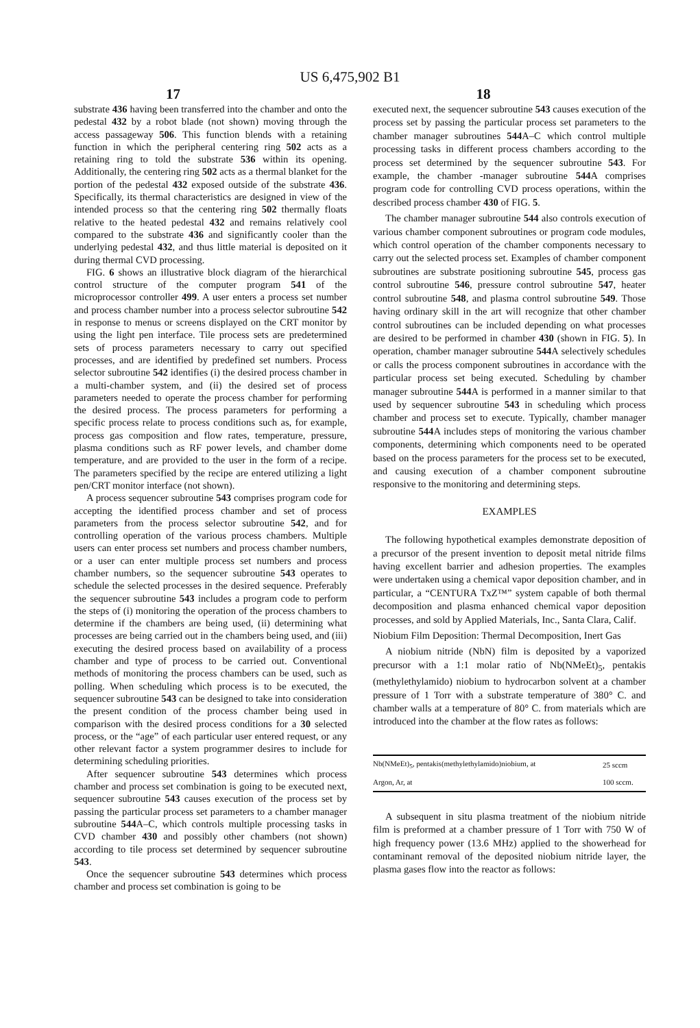US 6,475,902 B1
17 18
substrate 436 having been transferred into the chamber and onto the pedestal 432 by a robot blade (not shown) moving through the access passageway 506. This function blends with a retaining function in which the peripheral centering ring 502 acts as a retaining ring to told the substrate 536 within its opening. Additionally, the centering ring 502 acts as a thermal blanket for the portion of the pedestal 432 exposed outside of the substrate 436. Specifically, its thermal characteristics are designed in view of the intended process so that the centering ring 502 thermally floats relative to the heated pedestal 432 and remains relatively cool compared to the substrate 436 and significantly cooler than the underlying pedestal 432, and thus little material is deposited on it during thermal CVD processing.
FIG. 6 shows an illustrative block diagram of the hierarchical control structure of the computer program 541 of the microprocessor controller 499. A user enters a process set number and process chamber number into a process selector subroutine 542 in response to menus or screens displayed on the CRT monitor by using the light pen interface. Tile process sets are predetermined sets of process parameters necessary to carry out specified processes, and are identified by predefined set numbers. Process selector subroutine 542 identifies (i) the desired process chamber in a multi-chamber system, and (ii) the desired set of process parameters needed to operate the process chamber for performing the desired process. The process parameters for performing a specific process relate to process conditions such as, for example, process gas composition and flow rates, temperature, pressure, plasma conditions such as RF power levels, and chamber dome temperature, and are provided to the user in the form of a recipe. The parameters specified by the recipe are entered utilizing a light pen/CRT monitor interface (not shown).
A process sequencer subroutine 543 comprises program code for accepting the identified process chamber and set of process parameters from the process selector subroutine 542, and for controlling operation of the various process chambers. Multiple users can enter process set numbers and process chamber numbers, or a user can enter multiple process set numbers and process chamber numbers, so the sequencer subroutine 543 operates to schedule the selected processes in the desired sequence. Preferably the sequencer subroutine 543 includes a program code to perform the steps of (i) monitoring the operation of the process chambers to determine if the chambers are being used, (ii) determining what processes are being carried out in the chambers being used, and (iii) executing the desired process based on availability of a process chamber and type of process to be carried out. Conventional methods of monitoring the process chambers can be used, such as polling. When scheduling which process is to be executed, the sequencer subroutine 543 can be designed to take into consideration the present condition of the process chamber being used in comparison with the desired process conditions for a 30 selected process, or the “age” of each particular user entered request, or any other relevant factor a system programmer desires to include for determining scheduling priorities.
After sequencer subroutine 543 determines which process chamber and process set combination is going to be executed next, sequencer subroutine 543 causes execution of the process set by passing the particular process set parameters to a chamber manager subroutine 544 A–C, which controls multiple processing tasks in CVD chamber 430 and possibly other chambers (not shown) according to tile process set determined by sequencer subroutine 543.
Once the sequencer subroutine 543 determines which process chamber and process set combination is going to be
executed next, the sequencer subroutine 543 causes execution of the process set by passing the particular process set parameters to the chamber manager subroutines 544 A–C which control multiple processing tasks in different process chambers according to the process set determined by the sequencer subroutine 543. For example, the chamber -manager subroutine 544 A comprises program code for controlling CVD process operations, within the described process chamber 430 of FIG. 5.
The chamber manager subroutine 544 also controls execution of various chamber component subroutines or program code modules, which control operation of the chamber components necessary to carry out the selected process set. Examples of chamber component subroutines are substrate positioning subroutine 545, process gas control subroutine 546, pressure control subroutine 547, heater control subroutine 548, and plasma control subroutine 549. Those having ordinary skill in the art will recognize that other chamber control subroutines can be included depending on what processes are desired to be performed in chamber 430 (shown in FIG. 5). In operation, chamber manager subroutine 544 A selectively schedules or calls the process component subroutines in accordance with the particular process set being executed. Scheduling by chamber manager subroutine 544 A is performed in a manner similar to that used by sequencer subroutine 543 in scheduling which process chamber and process set to execute. Typically, chamber manager subroutine 544 A includes steps of monitoring the various chamber components, determining which components need to be operated based on the process parameters for the process set to be executed, and causing execution of a chamber component subroutine responsive to the monitoring and determining steps.
EXAMPLES
The following hypothetical examples demonstrate deposition of a precursor of the present invention to deposit metal nitride films having excellent barrier and adhesion properties. The examples were undertaken using a chemical vapor deposition chamber, and in particular, a “CENTURA TxZ™” system capable of both thermal decomposition and plasma enhanced chemical vapor deposition processes, and sold by Applied Materials, Inc., Santa Clara, Calif.
Niobium Film Deposition: Thermal Decomposition, Inert Gas
A niobium nitride (NbN) film is deposited by a vaporized precursor with a 1:1 molar ratio of Nb(NMeEt)<sub>5</sub>, pentakis (methylethylamido) niobium to hydrocarbon solvent at a chamber pressure of 1 Torr with a substrate temperature of 380° C. and chamber walls at a temperature of 80° C. from materials which are introduced into the chamber at the flow rates as follows:
| Nb(NMeEt)<sub>5</sub>, pentakis(methylethylamido)niobium, at | 25 sccm |
| Argon, Ar, at | 100 sccm. |
A subsequent in situ plasma treatment of the niobium nitride film is preformed at a chamber pressure of 1 Torr with 750 W of high frequency power (13.6 MHz) applied to the showerhead for contaminant removal of the deposited niobium nitride layer, the plasma gases flow into the reactor as follows: